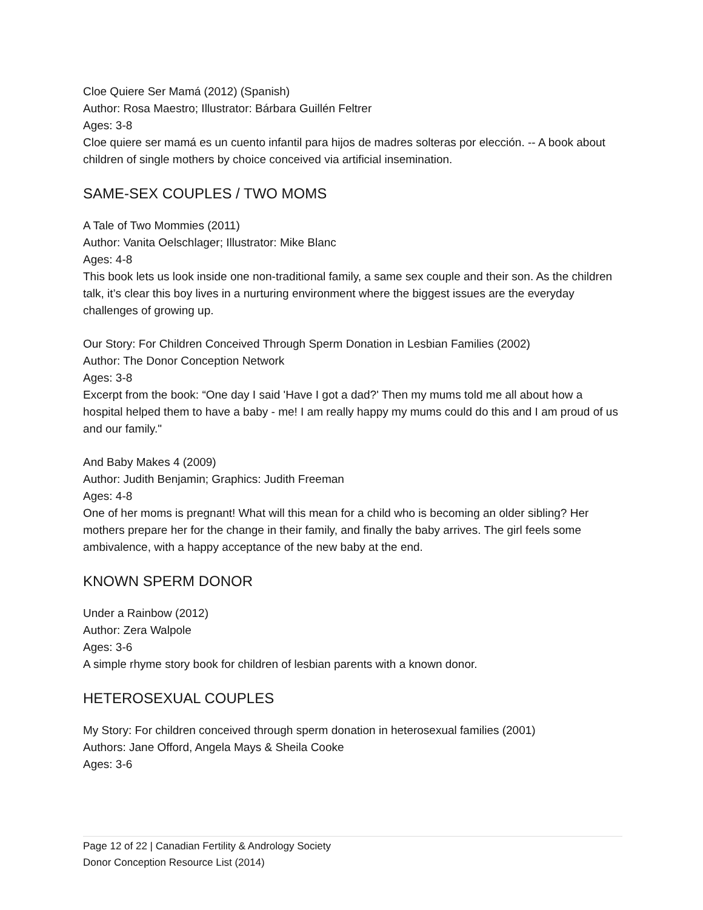Cloe Quiere Ser Mamá (2012) (Spanish)
Author: Rosa Maestro; Illustrator: Bárbara Guillén Feltrer
Ages: 3-8
Cloe quiere ser mamá es un cuento infantil para hijos de madres solteras por elección. -- A book about children of single mothers by choice conceived via artificial insemination.
SAME-SEX COUPLES / TWO MOMS
A Tale of Two Mommies (2011)
Author: Vanita Oelschlager; Illustrator: Mike Blanc
Ages: 4-8
This book lets us look inside one non-traditional family, a same sex couple and their son. As the children talk, it’s clear this boy lives in a nurturing environment where the biggest issues are the everyday challenges of growing up.
Our Story: For Children Conceived Through Sperm Donation in Lesbian Families (2002)
Author: The Donor Conception Network
Ages: 3-8
Excerpt from the book: “One day I said 'Have I got a dad?' Then my mums told me all about how a hospital helped them to have a baby - me! I am really happy my mums could do this and I am proud of us and our family."
And Baby Makes 4 (2009)
Author: Judith Benjamin; Graphics: Judith Freeman
Ages: 4-8
One of her moms is pregnant! What will this mean for a child who is becoming an older sibling? Her mothers prepare her for the change in their family, and finally the baby arrives. The girl feels some ambivalence, with a happy acceptance of the new baby at the end.
KNOWN SPERM DONOR
Under a Rainbow (2012)
Author: Zera Walpole
Ages: 3-6
A simple rhyme story book for children of lesbian parents with a known donor.
HETEROSEXUAL COUPLES
My Story: For children conceived through sperm donation in heterosexual families (2001)
Authors: Jane Offord, Angela Mays & Sheila Cooke
Ages: 3-6
Page 12 of 22 | Canadian Fertility & Andrology Society
Donor Conception Resource List (2014)